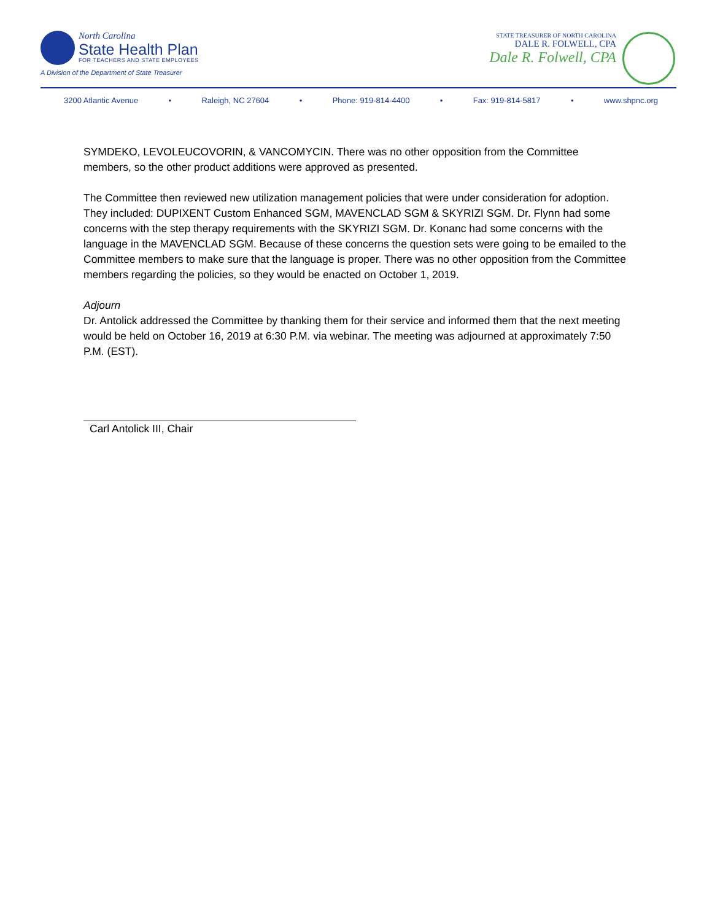North Carolina
State Health Plan
FOR TEACHERS AND STATE EMPLOYEES
A Division of the Department of State Treasurer
STATE TREASURER OF NORTH CAROLINA
DALE R. FOLWELL, CPA
Dale R. Folwell, CPA
3200 Atlantic Avenue • Raleigh, NC 27604 • Phone: 919-814-4400 • Fax: 919-814-5817 • www.shpnc.org
SYMDEKO, LEVOLEUCOVORIN, & VANCOMYCIN. There was no other opposition from the Committee members, so the other product additions were approved as presented.
The Committee then reviewed new utilization management policies that were under consideration for adoption. They included: DUPIXENT Custom Enhanced SGM, MAVENCLAD SGM & SKYRIZI SGM. Dr. Flynn had some concerns with the step therapy requirements with the SKYRIZI SGM. Dr. Konanc had some concerns with the language in the MAVENCLAD SGM. Because of these concerns the question sets were going to be emailed to the Committee members to make sure that the language is proper. There was no other opposition from the Committee members regarding the policies, so they would be enacted on October 1, 2019.
Adjourn
Dr. Antolick addressed the Committee by thanking them for their service and informed them that the next meeting would be held on October 16, 2019 at 6:30 P.M. via webinar. The meeting was adjourned at approximately 7:50 P.M. (EST).
Carl Antolick III, Chair